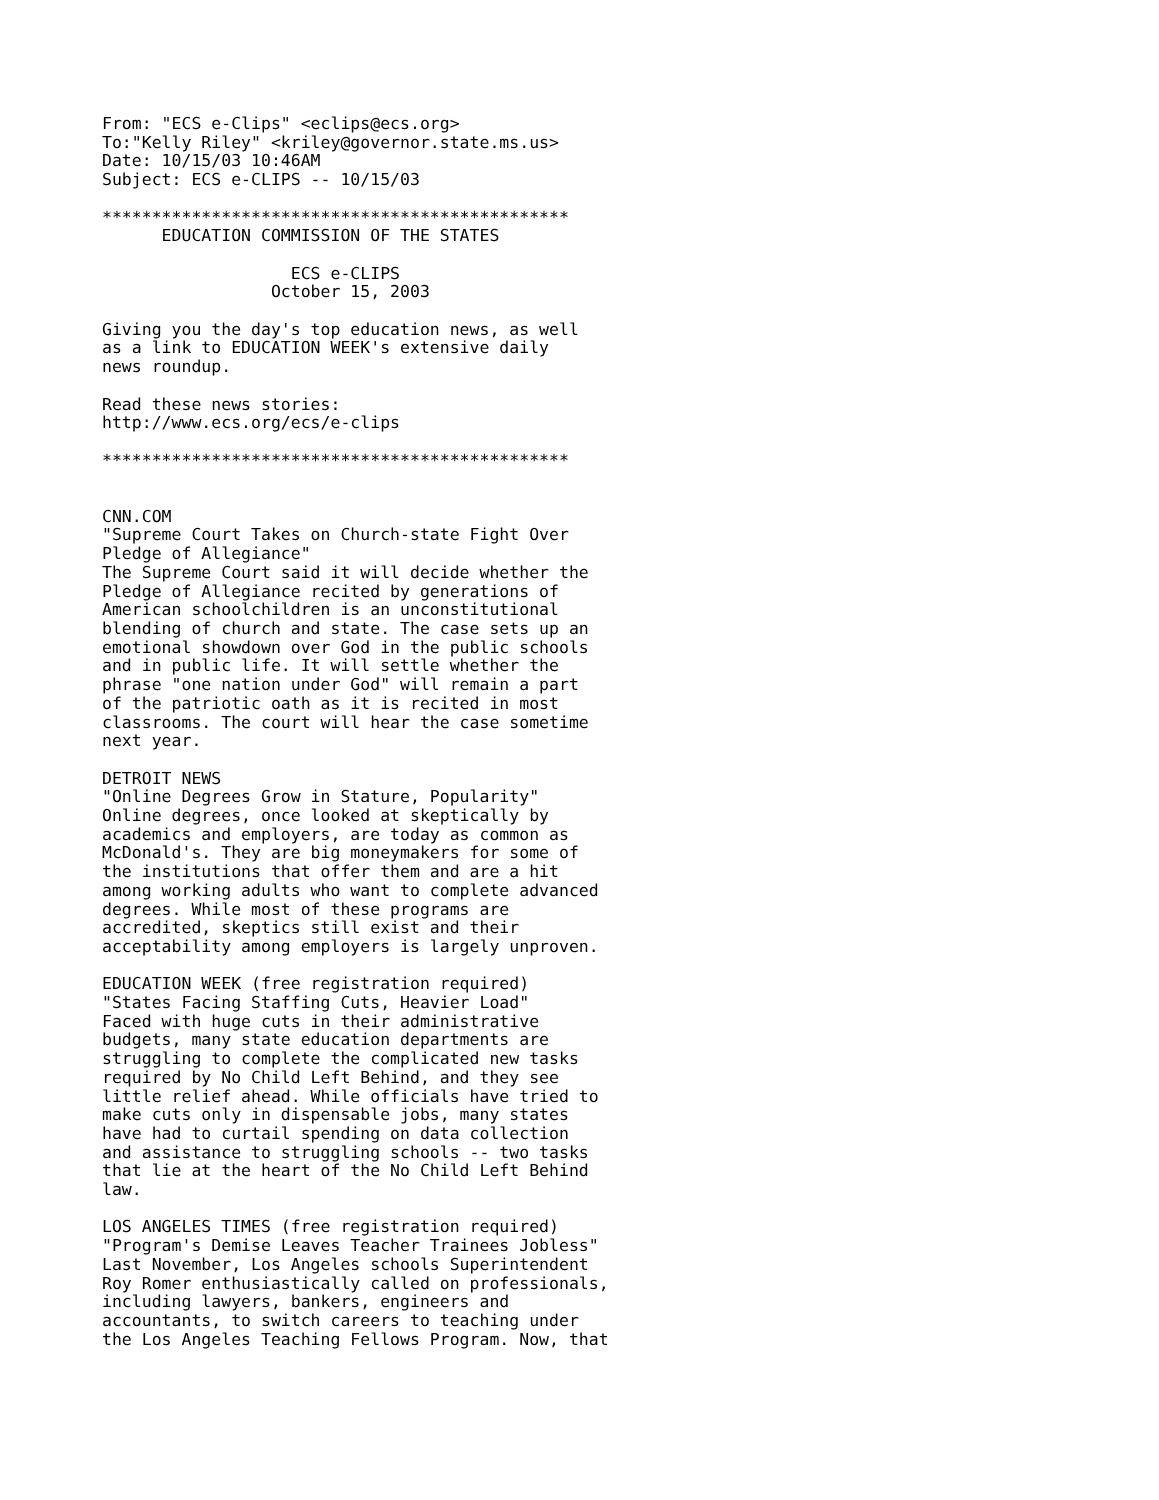From: "ECS e-Clips" <eclips@ecs.org>
To:"Kelly Riley" <kriley@governor.state.ms.us>
Date: 10/15/03 10:46AM
Subject: ECS e-CLIPS -- 10/15/03

***********************************************
      EDUCATION COMMISSION OF THE STATES

                   ECS e-CLIPS
                 October 15, 2003

Giving you the day's top education news, as well
as a link to EDUCATION WEEK's extensive daily
news roundup.

Read these news stories:
http://www.ecs.org/ecs/e-clips

***********************************************


CNN.COM
"Supreme Court Takes on Church-state Fight Over
Pledge of Allegiance"
The Supreme Court said it will decide whether the
Pledge of Allegiance recited by generations of
American schoolchildren is an unconstitutional
blending of church and state. The case sets up an
emotional showdown over God in the public schools
and in public life. It will settle whether the
phrase "one nation under God" will remain a part
of the patriotic oath as it is recited in most
classrooms. The court will hear the case sometime
next year.

DETROIT NEWS
"Online Degrees Grow in Stature, Popularity"
Online degrees, once looked at skeptically by
academics and employers, are today as common as
McDonald's. They are big moneymakers for some of
the institutions that offer them and are a hit
among working adults who want to complete advanced
degrees. While most of these programs are
accredited, skeptics still exist and their
acceptability among employers is largely unproven.

EDUCATION WEEK (free registration required)
"States Facing Staffing Cuts, Heavier Load"
Faced with huge cuts in their administrative
budgets, many state education departments are
struggling to complete the complicated new tasks
required by No Child Left Behind, and they see
little relief ahead. While officials have tried to
make cuts only in dispensable jobs, many states
have had to curtail spending on data collection
and assistance to struggling schools -- two tasks
that lie at the heart of the No Child Left Behind
law.

LOS ANGELES TIMES (free registration required)
"Program's Demise Leaves Teacher Trainees Jobless"
Last November, Los Angeles schools Superintendent
Roy Romer enthusiastically called on professionals,
including lawyers, bankers, engineers and
accountants, to switch careers to teaching under
the Los Angeles Teaching Fellows Program. Now, that